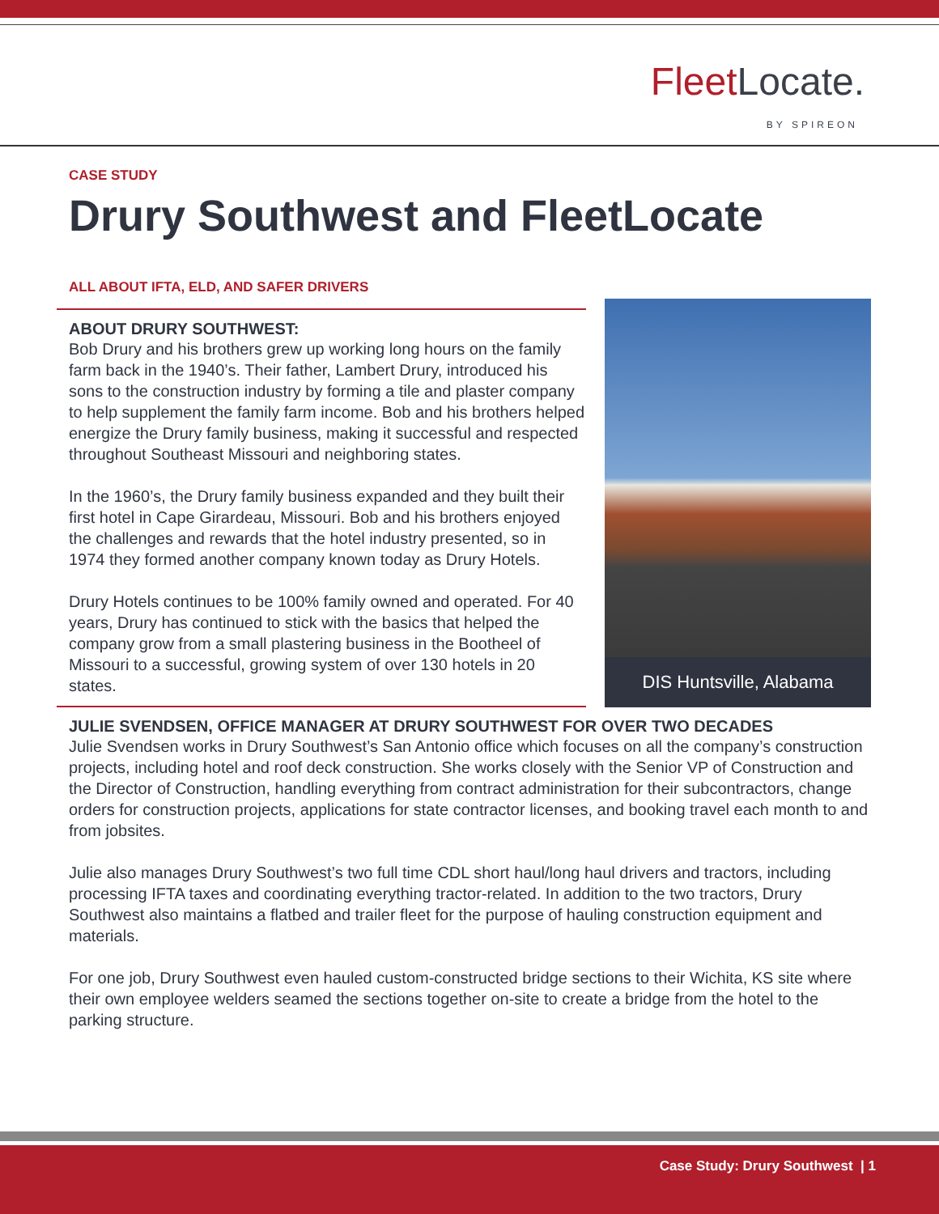FleetLocate.
BY SPIREON
CASE STUDY
Drury Southwest and FleetLocate
ALL ABOUT IFTA, ELD, AND SAFER DRIVERS
ABOUT DRURY SOUTHWEST:
Bob Drury and his brothers grew up working long hours on the family farm back in the 1940’s. Their father, Lambert Drury, introduced his sons to the construction industry by forming a tile and plaster company to help supplement the family farm income. Bob and his brothers helped energize the Drury family business, making it successful and respected throughout Southeast Missouri and neighboring states.
In the 1960’s, the Drury family business expanded and they built their first hotel in Cape Girardeau, Missouri. Bob and his brothers enjoyed the challenges and rewards that the hotel industry presented, so in 1974 they formed another company known today as Drury Hotels.
Drury Hotels continues to be 100% family owned and operated. For 40 years, Drury has continued to stick with the basics that helped the company grow from a small plastering business in the Bootheel of Missouri to a successful, growing system of over 130 hotels in 20 states.
DIS Huntsville, Alabama
JULIE SVENDSEN, OFFICE MANAGER AT DRURY SOUTHWEST FOR OVER TWO DECADES
Julie Svendsen works in Drury Southwest’s San Antonio office which focuses on all the company’s construction projects, including hotel and roof deck construction. She works closely with the Senior VP of Construction and the Director of Construction, handling everything from contract administration for their subcontractors, change orders for construction projects, applications for state contractor licenses, and booking travel each month to and from jobsites.
Julie also manages Drury Southwest’s two full time CDL short haul/long haul drivers and tractors, including processing IFTA taxes and coordinating everything tractor-related. In addition to the two tractors, Drury Southwest also maintains a flatbed and trailer fleet for the purpose of hauling construction equipment and materials.
For one job, Drury Southwest even hauled custom-constructed bridge sections to their Wichita, KS site where their own employee welders seamed the sections together on-site to create a bridge from the hotel to the parking structure.
Case Study: Drury Southwest | 1